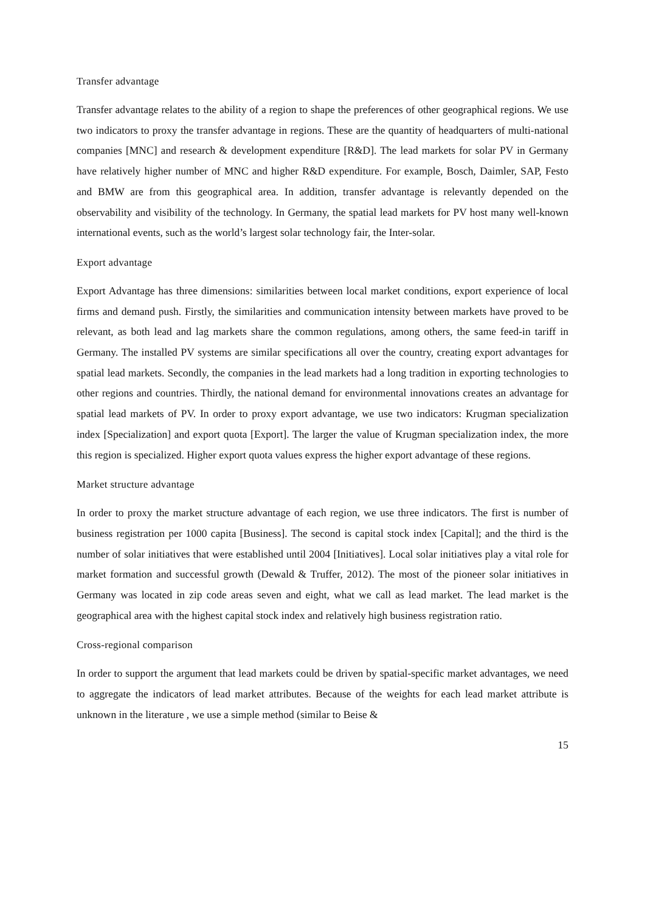Transfer advantage
Transfer advantage relates to the ability of a region to shape the preferences of other geographical regions. We use two indicators to proxy the transfer advantage in regions. These are the quantity of headquarters of multi-national companies [MNC] and research & development expenditure [R&D]. The lead markets for solar PV in Germany have relatively higher number of MNC and higher R&D expenditure. For example, Bosch, Daimler, SAP, Festo and BMW are from this geographical area. In addition, transfer advantage is relevantly depended on the observability and visibility of the technology. In Germany, the spatial lead markets for PV host many well-known international events, such as the world’s largest solar technology fair, the Inter-solar.
Export advantage
Export Advantage has three dimensions: similarities between local market conditions, export experience of local firms and demand push. Firstly, the similarities and communication intensity between markets have proved to be relevant, as both lead and lag markets share the common regulations, among others, the same feed-in tariff in Germany. The installed PV systems are similar specifications all over the country, creating export advantages for spatial lead markets. Secondly, the companies in the lead markets had a long tradition in exporting technologies to other regions and countries. Thirdly, the national demand for environmental innovations creates an advantage for spatial lead markets of PV. In order to proxy export advantage, we use two indicators: Krugman specialization index [Specialization] and export quota [Export]. The larger the value of Krugman specialization index, the more this region is specialized. Higher export quota values express the higher export advantage of these regions.
Market structure advantage
In order to proxy the market structure advantage of each region, we use three indicators. The first is number of business registration per 1000 capita [Business]. The second is capital stock index [Capital]; and the third is the number of solar initiatives that were established until 2004 [Initiatives]. Local solar initiatives play a vital role for market formation and successful growth (Dewald & Truffer, 2012). The most of the pioneer solar initiatives in Germany was located in zip code areas seven and eight, what we call as lead market. The lead market is the geographical area with the highest capital stock index and relatively high business registration ratio.
Cross-regional comparison
In order to support the argument that lead markets could be driven by spatial-specific market advantages, we need to aggregate the indicators of lead market attributes. Because of the weights for each lead market attribute is unknown in the literature , we use a simple method (similar to Beise &
15